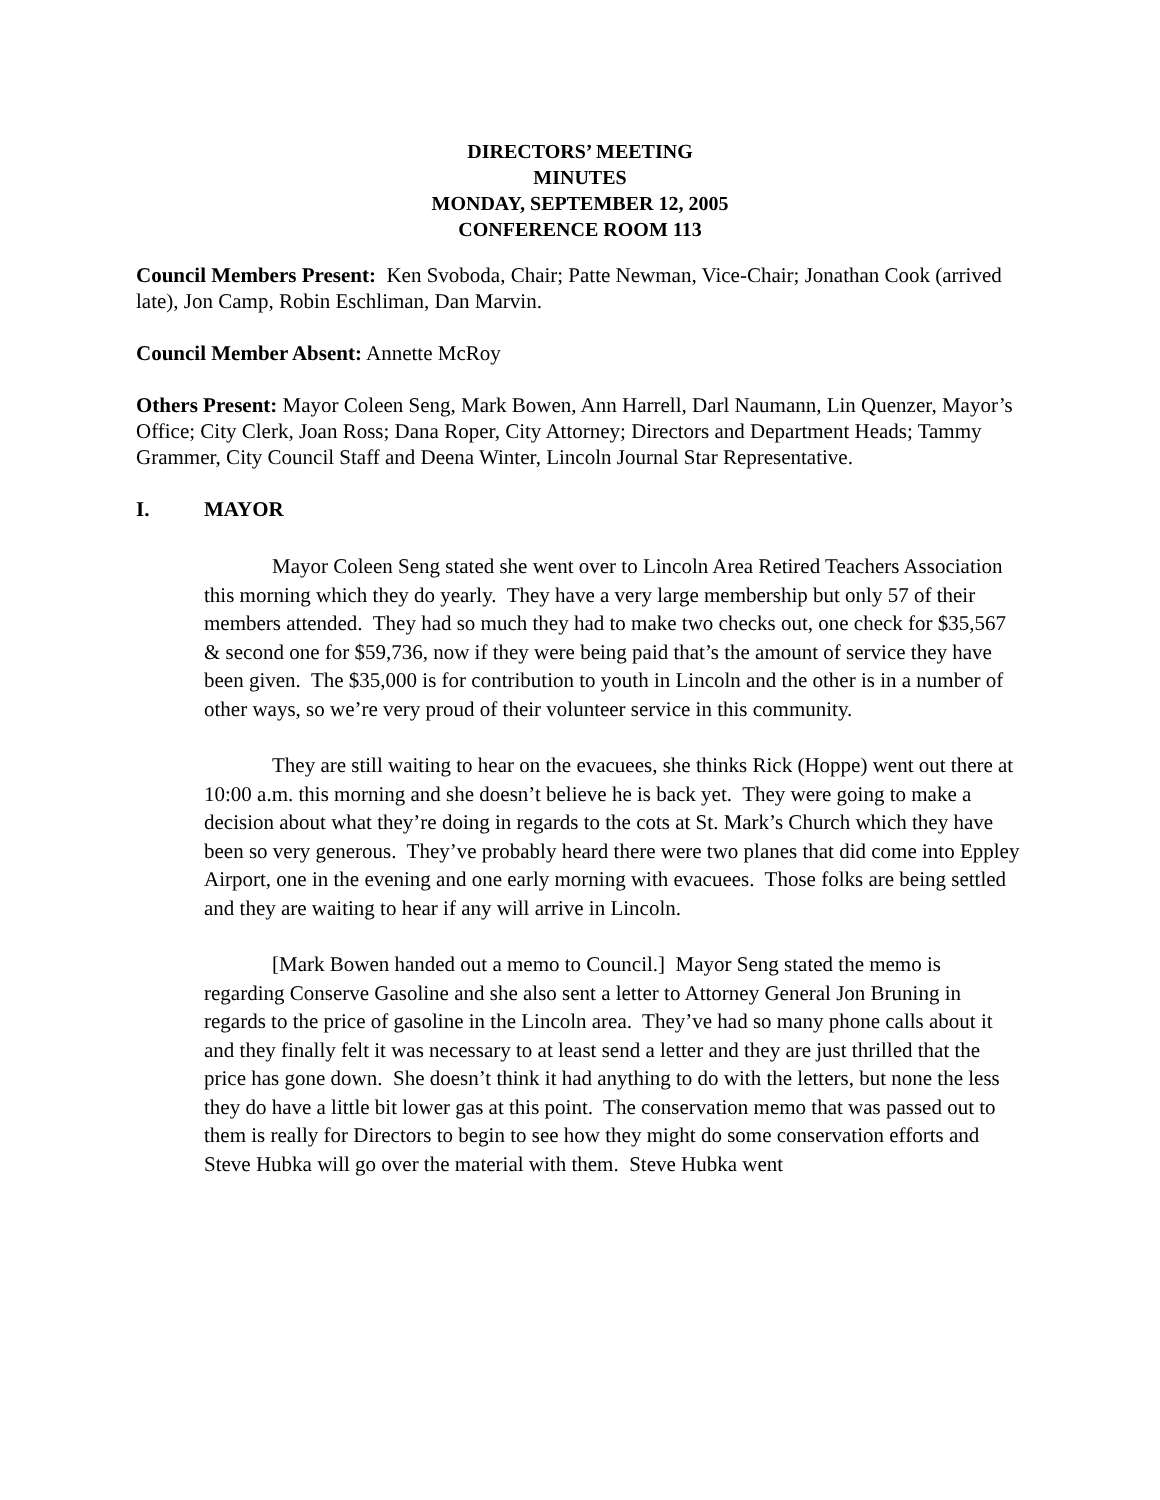DIRECTORS’ MEETING
MINUTES
MONDAY, SEPTEMBER 12, 2005
CONFERENCE ROOM 113
Council Members Present: Ken Svoboda, Chair; Patte Newman, Vice-Chair; Jonathan Cook (arrived late), Jon Camp, Robin Eschliman, Dan Marvin.
Council Member Absent: Annette McRoy
Others Present: Mayor Coleen Seng, Mark Bowen, Ann Harrell, Darl Naumann, Lin Quenzer, Mayor’s Office; City Clerk, Joan Ross; Dana Roper, City Attorney; Directors and Department Heads; Tammy Grammer, City Council Staff and Deena Winter, Lincoln Journal Star Representative.
I. MAYOR
Mayor Coleen Seng stated she went over to Lincoln Area Retired Teachers Association this morning which they do yearly. They have a very large membership but only 57 of their members attended. They had so much they had to make two checks out, one check for $35,567 & second one for $59,736, now if they were being paid that’s the amount of service they have been given. The $35,000 is for contribution to youth in Lincoln and the other is in a number of other ways, so we’re very proud of their volunteer service in this community.
They are still waiting to hear on the evacuees, she thinks Rick (Hoppe) went out there at 10:00 a.m. this morning and she doesn’t believe he is back yet. They were going to make a decision about what they’re doing in regards to the cots at St. Mark’s Church which they have been so very generous. They’ve probably heard there were two planes that did come into Eppley Airport, one in the evening and one early morning with evacuees. Those folks are being settled and they are waiting to hear if any will arrive in Lincoln.
[Mark Bowen handed out a memo to Council.] Mayor Seng stated the memo is regarding Conserve Gasoline and she also sent a letter to Attorney General Jon Bruning in regards to the price of gasoline in the Lincoln area. They’ve had so many phone calls about it and they finally felt it was necessary to at least send a letter and they are just thrilled that the price has gone down. She doesn’t think it had anything to do with the letters, but none the less they do have a little bit lower gas at this point. The conservation memo that was passed out to them is really for Directors to begin to see how they might do some conservation efforts and Steve Hubka will go over the material with them. Steve Hubka went